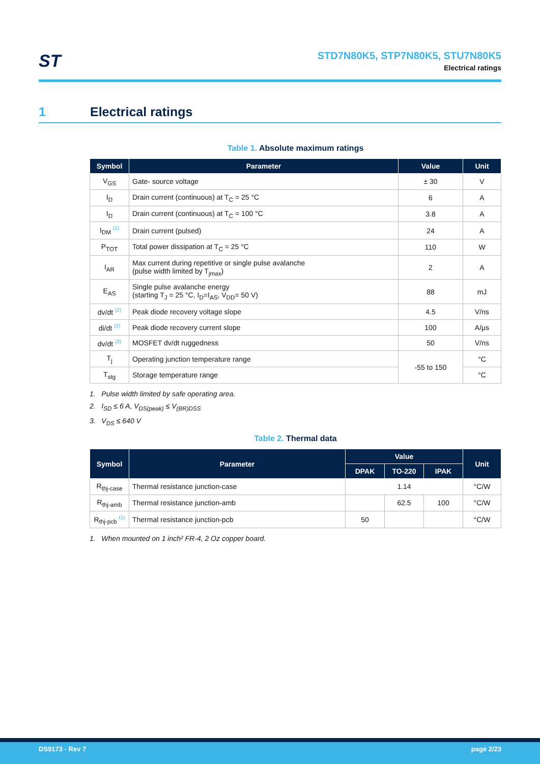ST
STD7N80K5, STP7N80K5, STU7N80K5
Electrical ratings
1 Electrical ratings
Table 1. Absolute maximum ratings
| Symbol | Parameter | Value | Unit |
| --- | --- | --- | --- |
| V<sub>GS</sub> | Gate- source voltage | ± 30 | V |
| I<sub>D</sub> | Drain current (continuous) at T<sub>C</sub> = 25 °C | 6 | A |
| I<sub>D</sub> | Drain current (continuous) at T<sub>C</sub> = 100 °C | 3.8 | A |
| I<sub>DM</sub> <sup>(1)</sup> | Drain current (pulsed) | 24 | A |
| P<sub>TOT</sub> | Total power dissipation at T<sub>C</sub> = 25 °C | 110 | W |
| I<sub>AR</sub> | Max current during repetitive or single pulse avalanche (pulse width limited by T<sub>jmax</sub>) | 2 | A |
| E<sub>AS</sub> | Single pulse avalanche energy (starting T<sub>J</sub> = 25 °C, I<sub>D</sub>=I<sub>AS</sub>, V<sub>DD</sub>= 50 V) | 88 | mJ |
| dv/dt <sup>(2)</sup> | Peak diode recovery voltage slope | 4.5 | V/ns |
| di/dt <sup>(2)</sup> | Peak diode recovery current slope | 100 | A/µs |
| dv/dt <sup>(3)</sup> | MOSFET dv/dt ruggedness | 50 | V/ns |
| T<sub>j</sub> | Operating junction temperature range | -55 to 150 | °C |
| T<sub>stg</sub> | Storage temperature range | | °C |
1. Pulse width limited by safe operating area.
2. I<sub>SD</sub> ≤ 6 A, V<sub>DS(peak)</sub> ≤ V<sub>(BR)DSS</sub>
3. V<sub>DS</sub> ≤ 640 V
Table 2. Thermal data
| Symbol | Parameter | Value | | | Unit |
| --- | --- | --- | --- | --- | --- |
| | | DPAK | TO-220 | IPAK | |
| R<sub>thj-case</sub> | Thermal resistance junction-case | 1.14 | | | °C/W |
| R<sub>thj-amb</sub> | Thermal resistance junction-amb | | 62.5 | 100 | °C/W |
| R<sub>thj-pcb</sub> <sup>(1)</sup> | Thermal resistance junction-pcb | 50 | | | °C/W |
1. When mounted on 1 inch² FR-4, 2 Oz copper board.
DS9173 - Rev 7 page 2/23